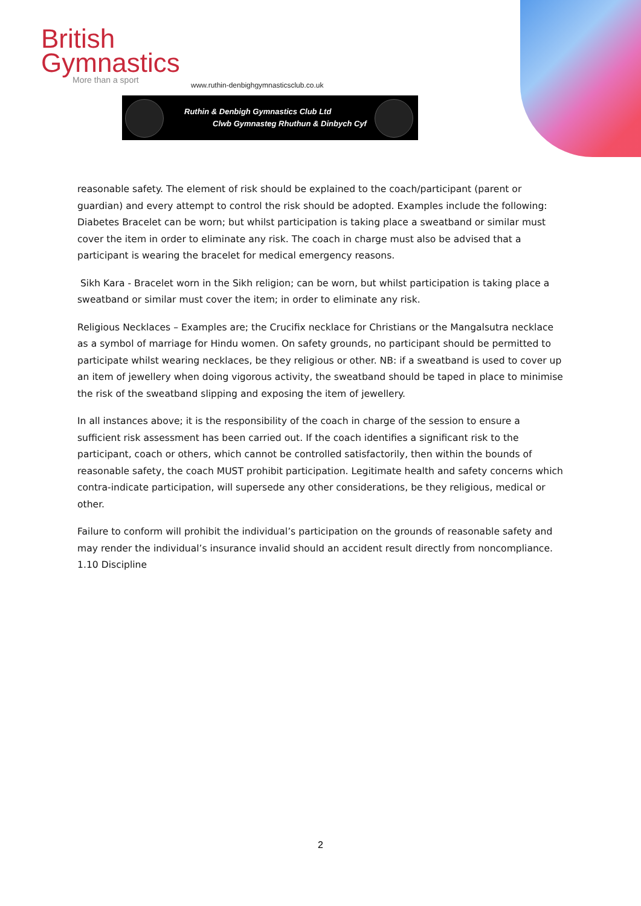British
Gymnastics
More than a sport
www.ruthin-denbighgymnasticsclub.co.uk
Ruthin & Denbigh Gymnastics Club Ltd
Clwb Gymnasteg Rhuthun & Dinbych Cyf
reasonable safety. The element of risk should be explained to the coach/participant (parent or guardian) and every attempt to control the risk should be adopted. Examples include the following: Diabetes Bracelet can be worn; but whilst participation is taking place a sweatband or similar must cover the item in order to eliminate any risk. The coach in charge must also be advised that a participant is wearing the bracelet for medical emergency reasons.
Sikh Kara - Bracelet worn in the Sikh religion; can be worn, but whilst participation is taking place a sweatband or similar must cover the item; in order to eliminate any risk.
Religious Necklaces – Examples are; the Crucifix necklace for Christians or the Mangalsutra necklace as a symbol of marriage for Hindu women. On safety grounds, no participant should be permitted to participate whilst wearing necklaces, be they religious or other. NB: if a sweatband is used to cover up an item of jewellery when doing vigorous activity, the sweatband should be taped in place to minimise the risk of the sweatband slipping and exposing the item of jewellery.
In all instances above; it is the responsibility of the coach in charge of the session to ensure a sufficient risk assessment has been carried out. If the coach identifies a significant risk to the participant, coach or others, which cannot be controlled satisfactorily, then within the bounds of reasonable safety, the coach MUST prohibit participation. Legitimate health and safety concerns which contra-indicate participation, will supersede any other considerations, be they religious, medical or other.
Failure to conform will prohibit the individual’s participation on the grounds of reasonable safety and may render the individual’s insurance invalid should an accident result directly from noncompliance. 1.10 Discipline
2